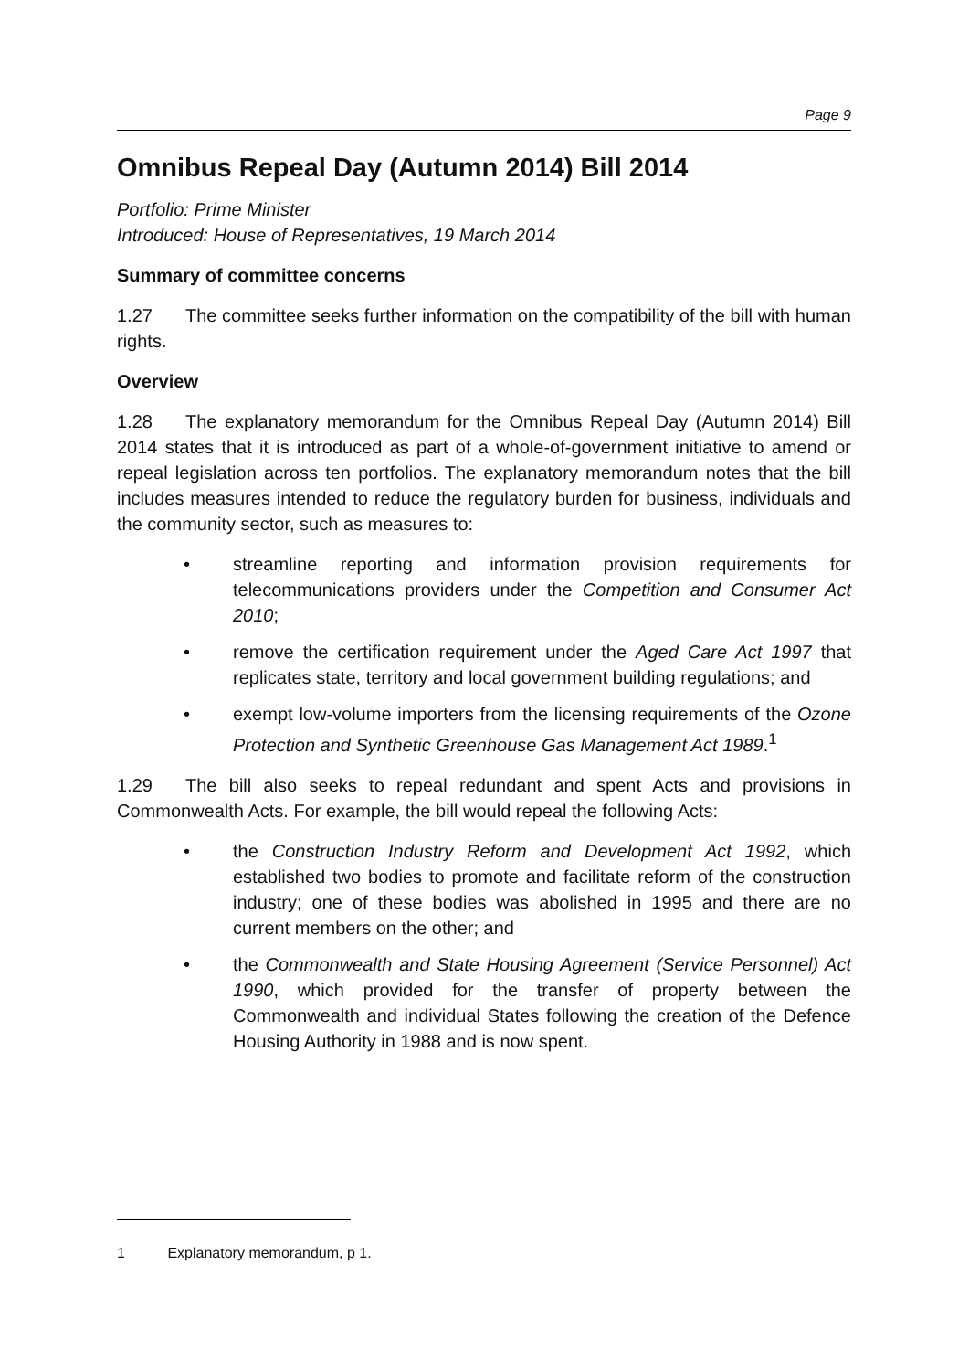Page 9
Omnibus Repeal Day (Autumn 2014) Bill 2014
Portfolio: Prime Minister
Introduced: House of Representatives, 19 March 2014
Summary of committee concerns
1.27 The committee seeks further information on the compatibility of the bill with human rights.
Overview
1.28 The explanatory memorandum for the Omnibus Repeal Day (Autumn 2014) Bill 2014 states that it is introduced as part of a whole-of-government initiative to amend or repeal legislation across ten portfolios. The explanatory memorandum notes that the bill includes measures intended to reduce the regulatory burden for business, individuals and the community sector, such as measures to:
• streamline reporting and information provision requirements for telecommunications providers under the Competition and Consumer Act 2010;
• remove the certification requirement under the Aged Care Act 1997 that replicates state, territory and local government building regulations; and
• exempt low-volume importers from the licensing requirements of the Ozone Protection and Synthetic Greenhouse Gas Management Act 1989.<sup>1</sup>
1.29 The bill also seeks to repeal redundant and spent Acts and provisions in Commonwealth Acts. For example, the bill would repeal the following Acts:
• the Construction Industry Reform and Development Act 1992, which established two bodies to promote and facilitate reform of the construction industry; one of these bodies was abolished in 1995 and there are no current members on the other; and
• the Commonwealth and State Housing Agreement (Service Personnel) Act 1990, which provided for the transfer of property between the Commonwealth and individual States following the creation of the Defence Housing Authority in 1988 and is now spent.
1 Explanatory memorandum, p 1.